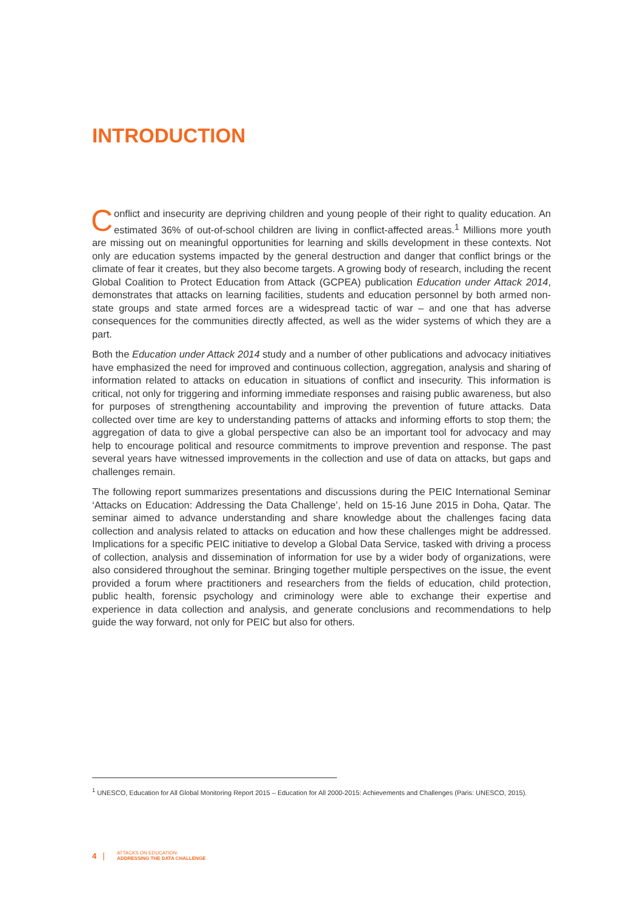INTRODUCTION
Conflict and insecurity are depriving children and young people of their right to quality education. An estimated 36% of out-of-school children are living in conflict-affected areas.<sup>1</sup> Millions more youth are missing out on meaningful opportunities for learning and skills development in these contexts. Not only are education systems impacted by the general destruction and danger that conflict brings or the climate of fear it creates, but they also become targets. A growing body of research, including the recent Global Coalition to Protect Education from Attack (GCPEA) publication Education under Attack 2014, demonstrates that attacks on learning facilities, students and education personnel by both armed non-state groups and state armed forces are a widespread tactic of war – and one that has adverse consequences for the communities directly affected, as well as the wider systems of which they are a part.
Both the Education under Attack 2014 study and a number of other publications and advocacy initiatives have emphasized the need for improved and continuous collection, aggregation, analysis and sharing of information related to attacks on education in situations of conflict and insecurity. This information is critical, not only for triggering and informing immediate responses and raising public awareness, but also for purposes of strengthening accountability and improving the prevention of future attacks. Data collected over time are key to understanding patterns of attacks and informing efforts to stop them; the aggregation of data to give a global perspective can also be an important tool for advocacy and may help to encourage political and resource commitments to improve prevention and response. The past several years have witnessed improvements in the collection and use of data on attacks, but gaps and challenges remain.
The following report summarizes presentations and discussions during the PEIC International Seminar ‘Attacks on Education: Addressing the Data Challenge’, held on 15-16 June 2015 in Doha, Qatar. The seminar aimed to advance understanding and share knowledge about the challenges facing data collection and analysis related to attacks on education and how these challenges might be addressed. Implications for a specific PEIC initiative to develop a Global Data Service, tasked with driving a process of collection, analysis and dissemination of information for use by a wider body of organizations, were also considered throughout the seminar. Bringing together multiple perspectives on the issue, the event provided a forum where practitioners and researchers from the fields of education, child protection, public health, forensic psychology and criminology were able to exchange their expertise and experience in data collection and analysis, and generate conclusions and recommendations to help guide the way forward, not only for PEIC but also for others.
<sup>1</sup> UNESCO, Education for All Global Monitoring Report 2015 – Education for All 2000-2015: Achievements and Challenges (Paris: UNESCO, 2015).
4 | ATTACKS ON EDUCATION:
ADDRESSING THE DATA CHALLENGE